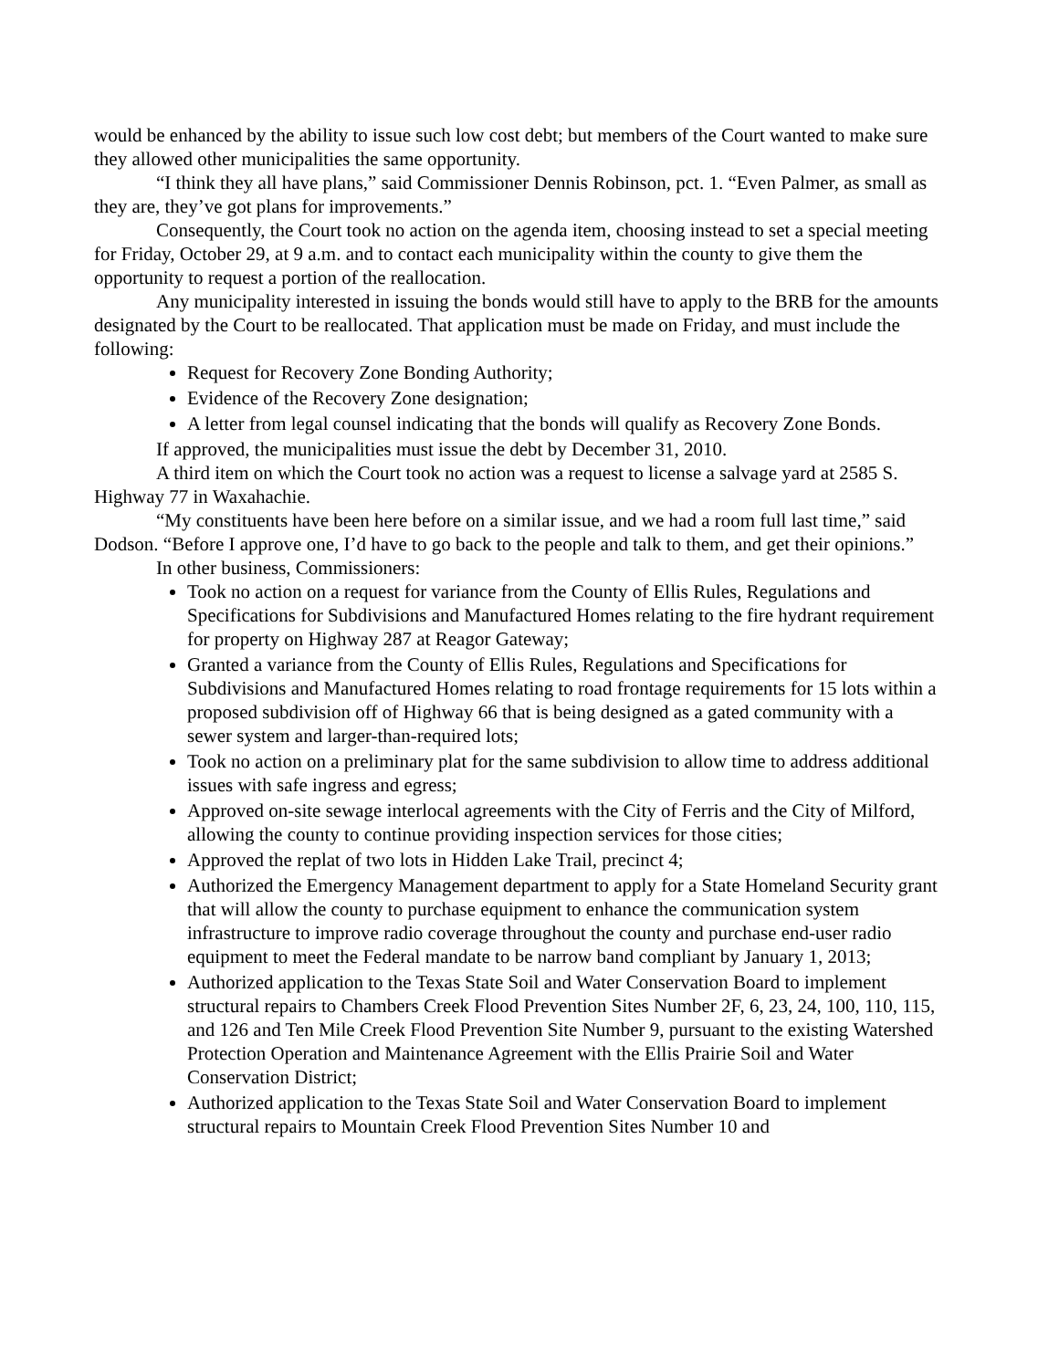would be enhanced by the ability to issue such low cost debt; but members of the Court wanted to make sure they allowed other municipalities the same opportunity.
“I think they all have plans,” said Commissioner Dennis Robinson, pct. 1. “Even Palmer, as small as they are, they’ve got plans for improvements.”
Consequently, the Court took no action on the agenda item, choosing instead to set a special meeting for Friday, October 29, at 9 a.m. and to contact each municipality within the county to give them the opportunity to request a portion of the reallocation.
Any municipality interested in issuing the bonds would still have to apply to the BRB for the amounts designated by the Court to be reallocated. That application must be made on Friday, and must include the following:
Request for Recovery Zone Bonding Authority;
Evidence of the Recovery Zone designation;
A letter from legal counsel indicating that the bonds will qualify as Recovery Zone Bonds.
If approved, the municipalities must issue the debt by December 31, 2010.
A third item on which the Court took no action was a request to license a salvage yard at 2585 S. Highway 77 in Waxahachie.
“My constituents have been here before on a similar issue, and we had a room full last time,” said Dodson. “Before I approve one, I’d have to go back to the people and talk to them, and get their opinions.”
In other business, Commissioners:
Took no action on a request for variance from the County of Ellis Rules, Regulations and Specifications for Subdivisions and Manufactured Homes relating to the fire hydrant requirement for property on Highway 287 at Reagor Gateway;
Granted a variance from the County of Ellis Rules, Regulations and Specifications for Subdivisions and Manufactured Homes relating to road frontage requirements for 15 lots within a proposed subdivision off of Highway 66 that is being designed as a gated community with a sewer system and larger-than-required lots;
Took no action on a preliminary plat for the same subdivision to allow time to address additional issues with safe ingress and egress;
Approved on-site sewage interlocal agreements with the City of Ferris and the City of Milford, allowing the county to continue providing inspection services for those cities;
Approved the replat of two lots in Hidden Lake Trail, precinct 4;
Authorized the Emergency Management department to apply for a State Homeland Security grant that will allow the county to purchase equipment to enhance the communication system infrastructure to improve radio coverage throughout the county and purchase end-user radio equipment to meet the Federal mandate to be narrow band compliant by January 1, 2013;
Authorized application to the Texas State Soil and Water Conservation Board to implement structural repairs to Chambers Creek Flood Prevention Sites Number 2F, 6, 23, 24, 100, 110, 115, and 126 and Ten Mile Creek Flood Prevention Site Number 9, pursuant to the existing Watershed Protection Operation and Maintenance Agreement with the Ellis Prairie Soil and Water Conservation District;
Authorized application to the Texas State Soil and Water Conservation Board to implement structural repairs to Mountain Creek Flood Prevention Sites Number 10 and